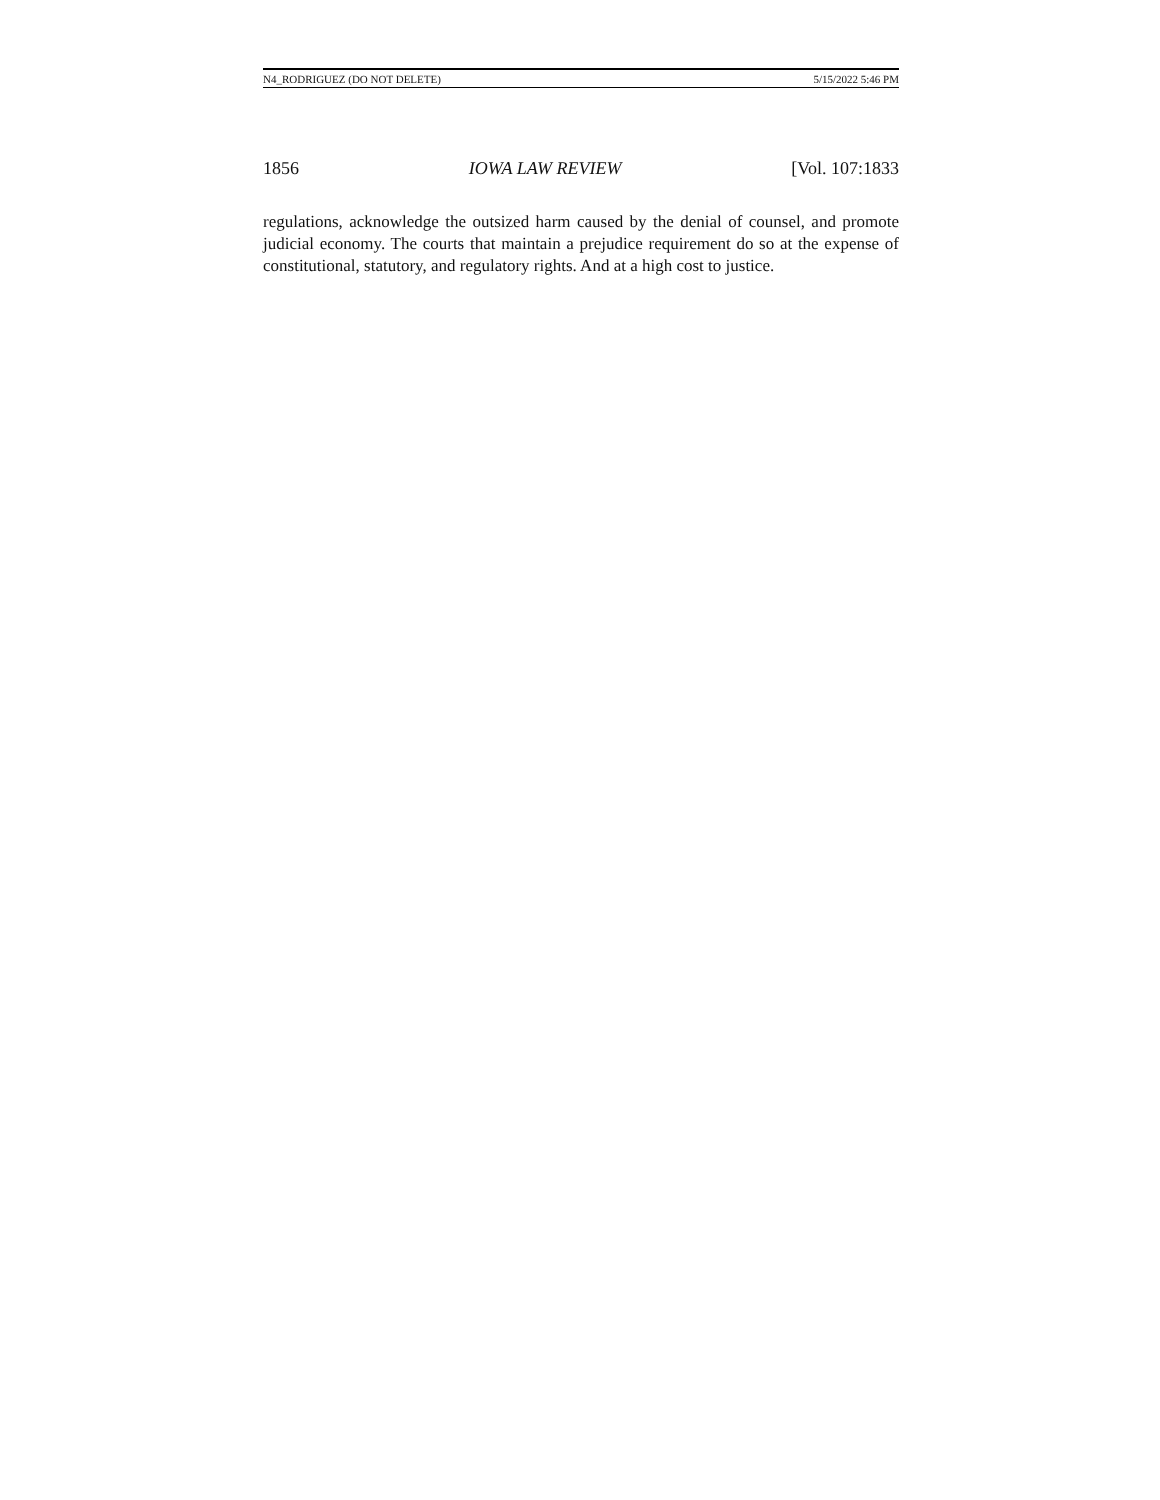N4_RODRIGUEZ (DO NOT DELETE) 5/15/2022 5:46 PM
1856 IOWA LAW REVIEW [Vol. 107:1833
regulations, acknowledge the outsized harm caused by the denial of counsel, and promote judicial economy. The courts that maintain a prejudice requirement do so at the expense of constitutional, statutory, and regulatory rights. And at a high cost to justice.